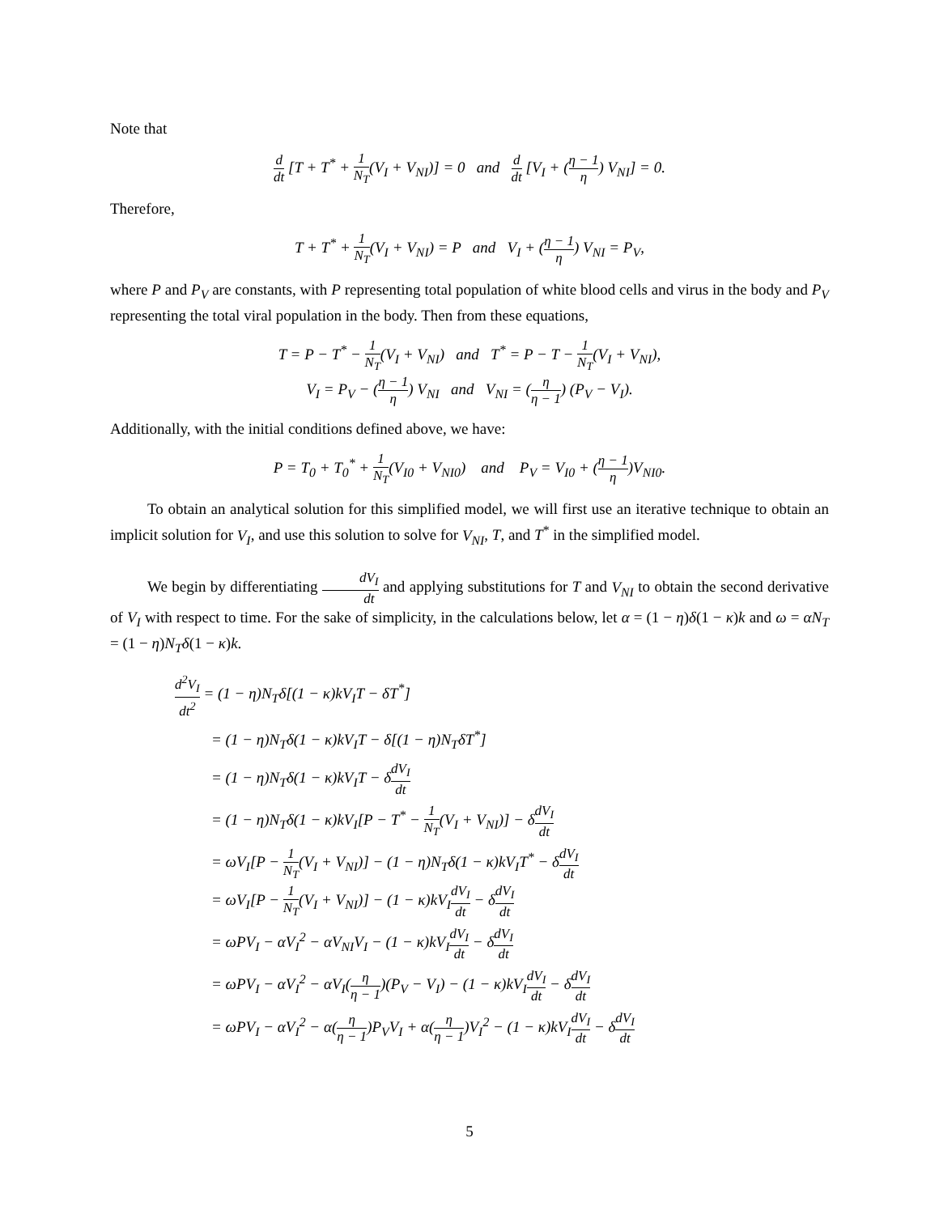Note that
d dt [T + T<sup>*</sup> + 1 N<sub>T</sub>(V<sub>I</sub> + V<sub>NI</sub>)] = 0 and d dt [V<sub>I</sub> + (η − 1 η) V<sub>NI</sub>] = 0.
Therefore,
T + T<sup>*</sup> + 1 N<sub>T</sub>(V<sub>I</sub> + V<sub>NI</sub>) = P and V<sub>I</sub> + (η − 1 η) V<sub>NI</sub> = P<sub>V</sub>,
where P and P<sub>V</sub> are constants, with P representing total population of white blood cells and virus in the body and P<sub>V</sub> representing the total viral population in the body. Then from these equations,
T = P − T<sup>*</sup> − 1 N<sub>T</sub>(V<sub>I</sub> + V<sub>NI</sub>) and T<sup>*</sup> = P − T − 1 N<sub>T</sub>(V<sub>I</sub> + V<sub>NI</sub>),
V<sub>I</sub> = P<sub>V</sub> − (η − 1 η) V<sub>NI</sub> and V<sub>NI</sub> = (η η − 1) (P<sub>V</sub> − V<sub>I</sub>).
Additionally, with the initial conditions defined above, we have:
P = T<sub>0</sub> + T<sub>0</sub><sup>*</sup> + 1 N<sub>T</sub>(V<sub>I0</sub> + V<sub>NI0</sub>) and P<sub>V</sub> = V<sub>I0</sub> + (η − 1 η)V<sub>NI0</sub>.
To obtain an analytical solution for this simplified model, we will first use an iterative technique to obtain an implicit solution for V<sub>I</sub>, and use this solution to solve for V<sub>NI</sub>, T, and T<sup>*</sup> in the simplified model.
We begin by differentiating dV<sub>I</sub> dt and applying substitutions for T and V<sub>NI</sub> to obtain the second derivative of V<sub>I</sub> with respect to time. For the sake of simplicity, in the calculations below, let α = (1 − η)δ(1 − κ)k and ω = αN<sub>T</sub> = (1 − η)N<sub>T</sub>δ(1 − κ)k.
d<sup>2</sup>V<sub>I</sub> dt<sup>2</sup> = (1 − η)N<sub>T</sub>δ[(1 − κ)kV<sub>I</sub>T − δT<sup>*</sup>]
= (1 − η)N<sub>T</sub>δ(1 − κ)kV<sub>I</sub>T − δ[(1 − η)N<sub>T</sub>δT<sup>*</sup>]
= (1 − η)N<sub>T</sub>δ(1 − κ)kV<sub>I</sub>T − δdV<sub>I</sub> dt
= (1 − η)N<sub>T</sub>δ(1 − κ)kV<sub>I</sub>[P − T<sup>*</sup> − 1 N<sub>T</sub>(V<sub>I</sub> + V<sub>NI</sub>)] − δdV<sub>I</sub> dt
= ωV<sub>I</sub>[P − 1 N<sub>T</sub>(V<sub>I</sub> + V<sub>NI</sub>)] − (1 − η)N<sub>T</sub>δ(1 − κ)kV<sub>I</sub>T<sup>*</sup> − δdV<sub>I</sub> dt
= ωV<sub>I</sub>[P − 1 N<sub>T</sub>(V<sub>I</sub> + V<sub>NI</sub>)] − (1 − κ)kV<sub>I</sub>dV<sub>I</sub> dt − δdV<sub>I</sub> dt
= ωPV<sub>I</sub> − αV<sub>I</sub><sup>2</sup> − αV<sub>NI</sub>V<sub>I</sub> − (1 − κ)kV<sub>I</sub>dV<sub>I</sub> dt − δdV<sub>I</sub> dt
= ωPV<sub>I</sub> − αV<sub>I</sub><sup>2</sup> − αV<sub>I</sub>(η η − 1)(P<sub>V</sub> − V<sub>I</sub>) − (1 − κ)kV<sub>I</sub>dV<sub>I</sub> dt − δdV<sub>I</sub> dt
= ωPV<sub>I</sub> − αV<sub>I</sub><sup>2</sup> − α(η η − 1)P<sub>V</sub>V<sub>I</sub> + α(η η − 1)V<sub>I</sub><sup>2</sup> − (1 − κ)kV<sub>I</sub>dV<sub>I</sub> dt − δdV<sub>I</sub> dt
5